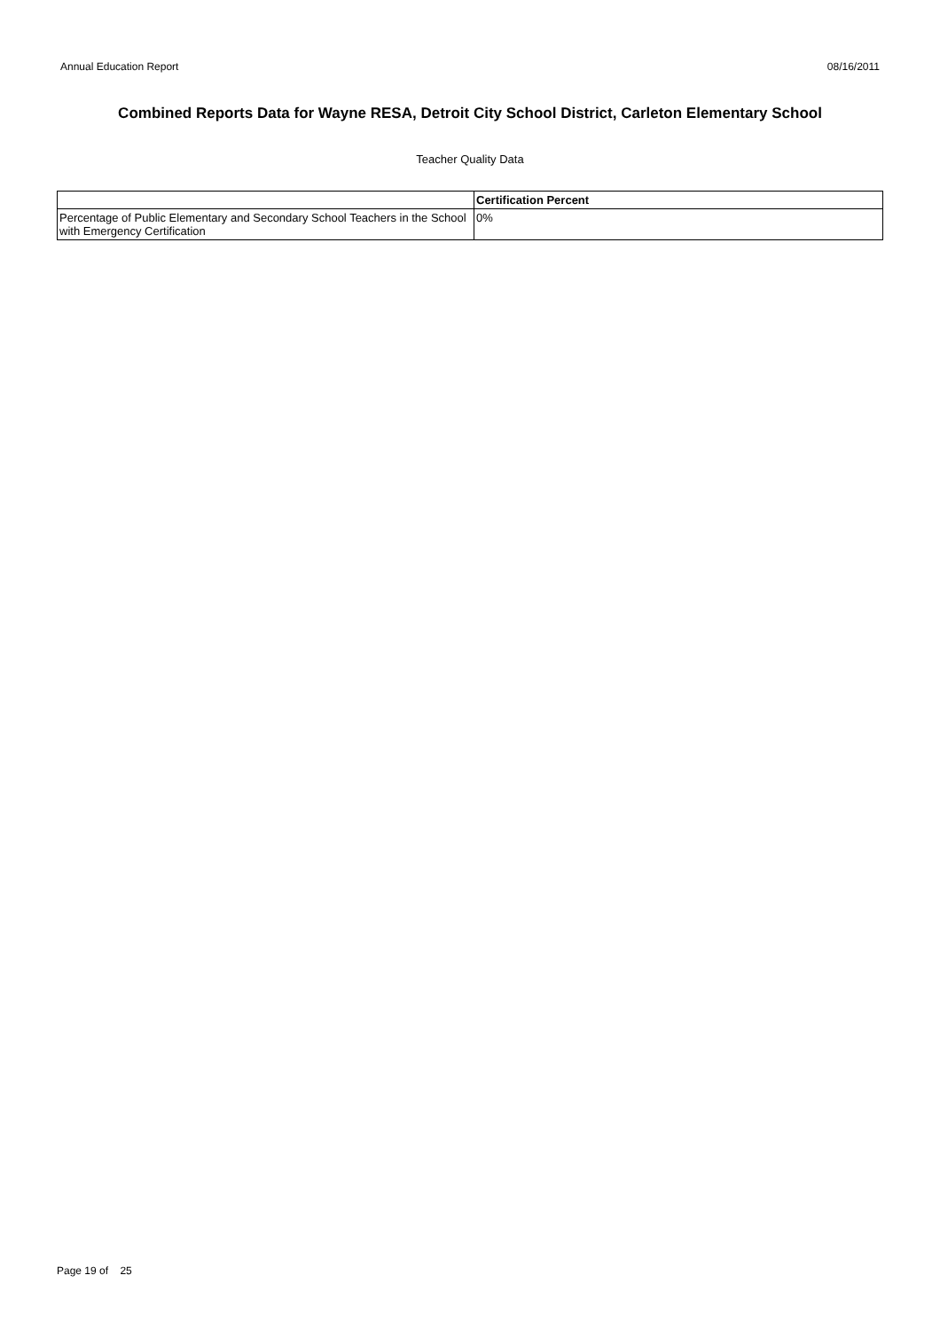Annual Education Report 08/16/2011
Combined Reports Data for Wayne RESA, Detroit City School District, Carleton Elementary School
Teacher Quality Data
| | Certification Percent |
| --- | --- |
| Percentage of Public Elementary and Secondary School Teachers in the School with Emergency Certification | 0% |
Page 19 of 25